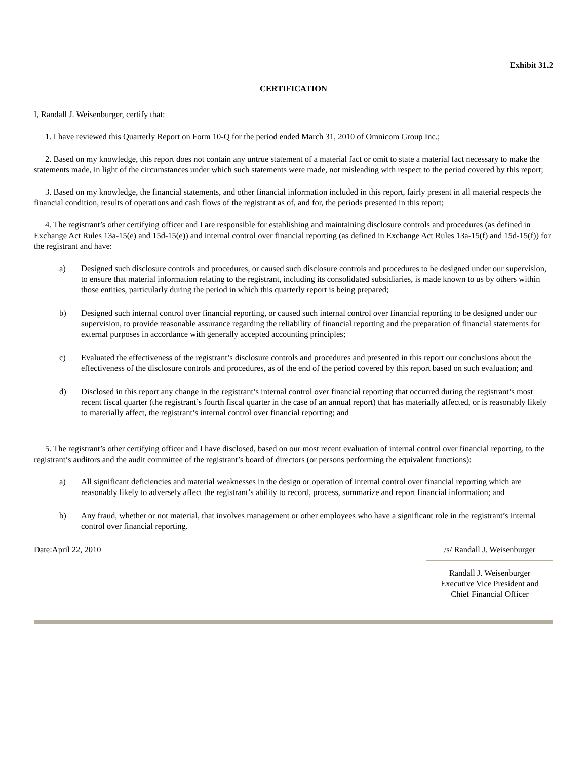Exhibit 31.2
CERTIFICATION
I, Randall J. Weisenburger, certify that:
1. I have reviewed this Quarterly Report on Form 10-Q for the period ended March 31, 2010 of Omnicom Group Inc.;
2. Based on my knowledge, this report does not contain any untrue statement of a material fact or omit to state a material fact necessary to make the statements made, in light of the circumstances under which such statements were made, not misleading with respect to the period covered by this report;
3. Based on my knowledge, the financial statements, and other financial information included in this report, fairly present in all material respects the financial condition, results of operations and cash flows of the registrant as of, and for, the periods presented in this report;
4. The registrant’s other certifying officer and I are responsible for establishing and maintaining disclosure controls and procedures (as defined in Exchange Act Rules 13a-15(e) and 15d-15(e)) and internal control over financial reporting (as defined in Exchange Act Rules 13a-15(f) and 15d-15(f)) for the registrant and have:
a) Designed such disclosure controls and procedures, or caused such disclosure controls and procedures to be designed under our supervision, to ensure that material information relating to the registrant, including its consolidated subsidiaries, is made known to us by others within those entities, particularly during the period in which this quarterly report is being prepared;
b) Designed such internal control over financial reporting, or caused such internal control over financial reporting to be designed under our supervision, to provide reasonable assurance regarding the reliability of financial reporting and the preparation of financial statements for external purposes in accordance with generally accepted accounting principles;
c) Evaluated the effectiveness of the registrant’s disclosure controls and procedures and presented in this report our conclusions about the effectiveness of the disclosure controls and procedures, as of the end of the period covered by this report based on such evaluation; and
d) Disclosed in this report any change in the registrant’s internal control over financial reporting that occurred during the registrant’s most recent fiscal quarter (the registrant’s fourth fiscal quarter in the case of an annual report) that has materially affected, or is reasonably likely to materially affect, the registrant’s internal control over financial reporting; and
5. The registrant’s other certifying officer and I have disclosed, based on our most recent evaluation of internal control over financial reporting, to the registrant’s auditors and the audit committee of the registrant’s board of directors (or persons performing the equivalent functions):
a) All significant deficiencies and material weaknesses in the design or operation of internal control over financial reporting which are reasonably likely to adversely affect the registrant’s ability to record, process, summarize and report financial information; and
b) Any fraud, whether or not material, that involves management or other employees who have a significant role in the registrant’s internal control over financial reporting.
Date:April 22, 2010 /s/ Randall J. Weisenburger
Randall J. Weisenburger
Executive Vice President and
Chief Financial Officer